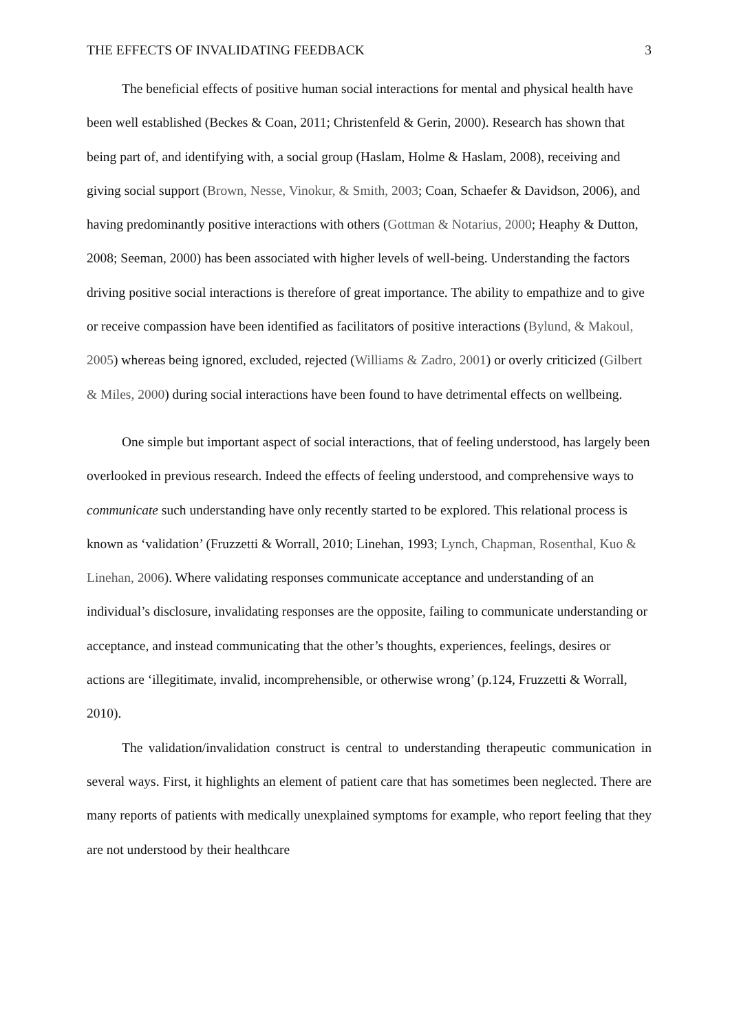THE EFFECTS OF INVALIDATING FEEDBACK 3
The beneficial effects of positive human social interactions for mental and physical health have been well established (Beckes & Coan, 2011; Christenfeld & Gerin, 2000). Research has shown that being part of, and identifying with, a social group (Haslam, Holme & Haslam, 2008), receiving and giving social support (Brown, Nesse, Vinokur, & Smith, 2003; Coan, Schaefer & Davidson, 2006), and having predominantly positive interactions with others (Gottman & Notarius, 2000; Heaphy & Dutton, 2008; Seeman, 2000) has been associated with higher levels of well-being. Understanding the factors driving positive social interactions is therefore of great importance. The ability to empathize and to give or receive compassion have been identified as facilitators of positive interactions (Bylund, & Makoul, 2005) whereas being ignored, excluded, rejected (Williams & Zadro, 2001) or overly criticized (Gilbert & Miles, 2000) during social interactions have been found to have detrimental effects on wellbeing.
One simple but important aspect of social interactions, that of feeling understood, has largely been overlooked in previous research. Indeed the effects of feeling understood, and comprehensive ways to communicate such understanding have only recently started to be explored. This relational process is known as ‘validation’ (Fruzzetti & Worrall, 2010; Linehan, 1993; Lynch, Chapman, Rosenthal, Kuo & Linehan, 2006). Where validating responses communicate acceptance and understanding of an individual’s disclosure, invalidating responses are the opposite, failing to communicate understanding or acceptance, and instead communicating that the other’s thoughts, experiences, feelings, desires or actions are ‘illegitimate, invalid, incomprehensible, or otherwise wrong’ (p.124, Fruzzetti & Worrall, 2010).
The validation/invalidation construct is central to understanding therapeutic communication in several ways. First, it highlights an element of patient care that has sometimes been neglected. There are many reports of patients with medically unexplained symptoms for example, who report feeling that they are not understood by their healthcare